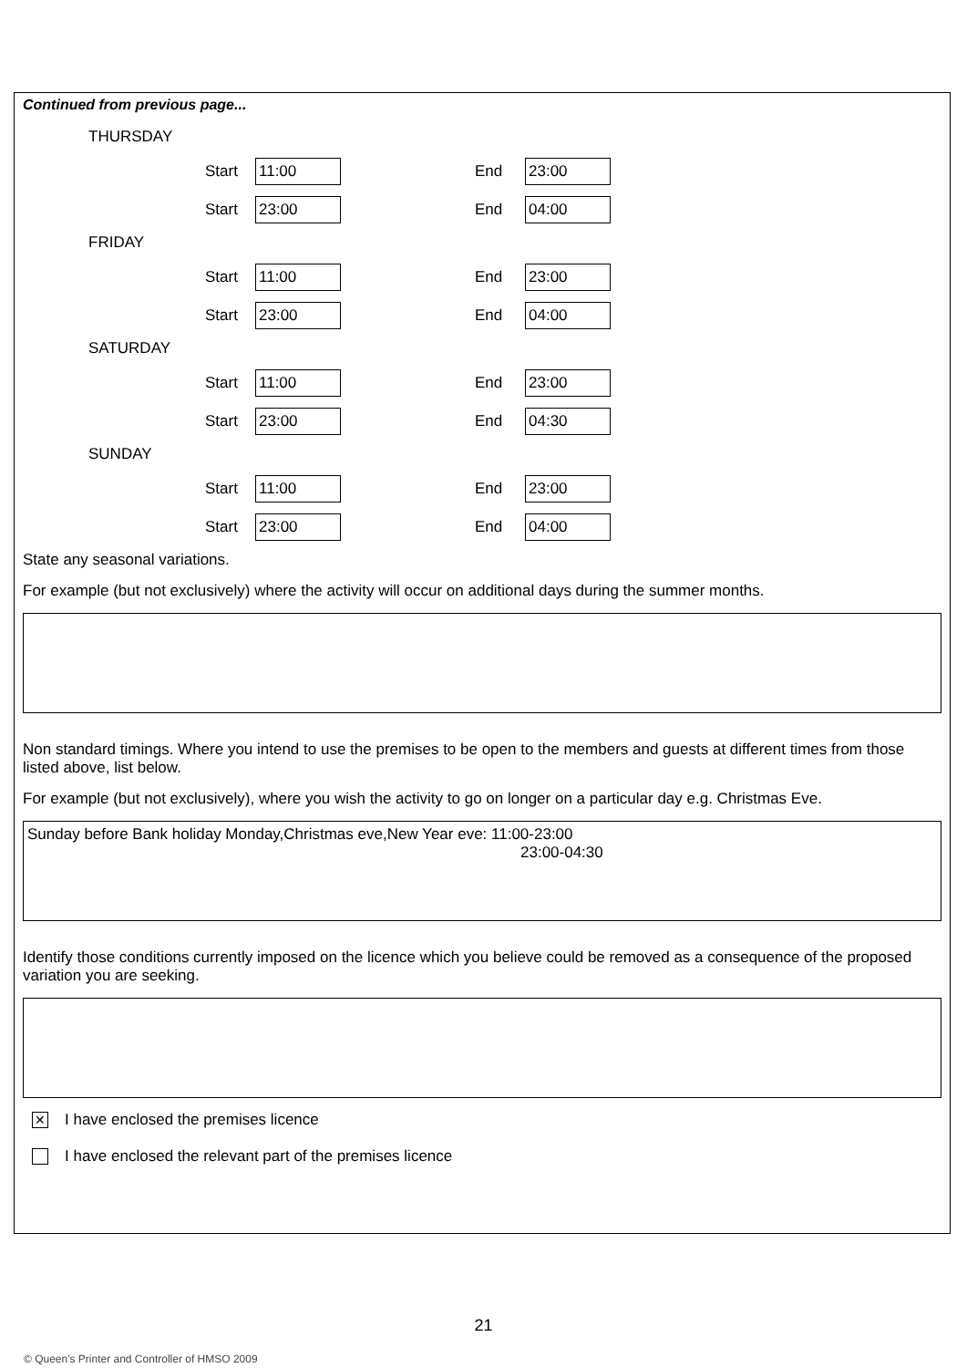Continued from previous page...
THURSDAY
Start 11:00 End 23:00
Start 23:00 End 04:00
FRIDAY
Start 11:00 End 23:00
Start 23:00 End 04:00
SATURDAY
Start 11:00 End 23:00
Start 23:00 End 04:30
SUNDAY
Start 11:00 End 23:00
Start 23:00 End 04:00
State any seasonal variations.
For example (but not exclusively) where the activity will occur on additional days during the summer months.
Non standard timings. Where you intend to use the premises to be open to the members and guests at different times from those listed above, list below.
For example (but not exclusively), where you wish the activity to go on longer on a particular day e.g. Christmas Eve.
Sunday before Bank holiday Monday,Christmas eve,New Year eve: 11:00-23:00
23:00-04:30
Identify those conditions currently imposed on the licence which you believe could be removed as a consequence of the proposed variation you are seeking.
✕ I have enclosed the premises licence
I have enclosed the relevant part of the premises licence
21
© Queen's Printer and Controller of HMSO 2009